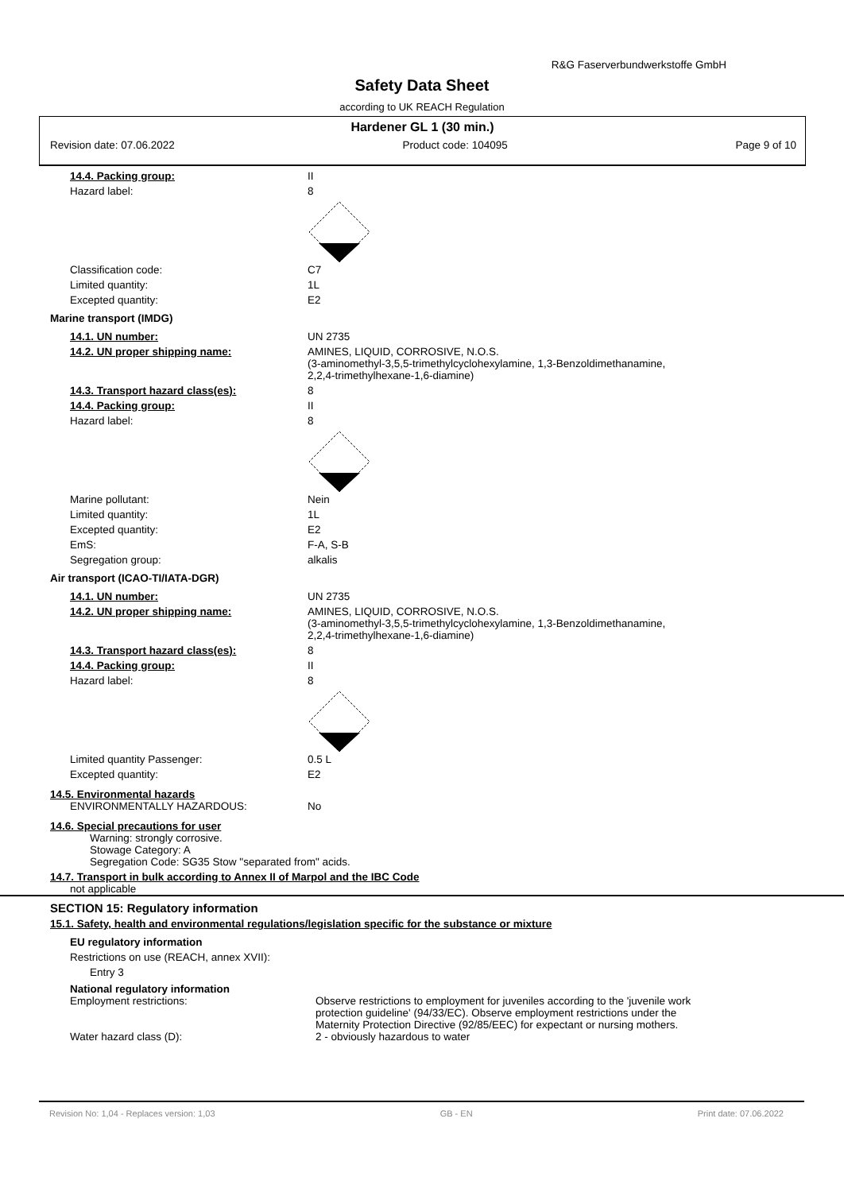R&G Faserverbundwerkstoffe GmbH
Safety Data Sheet
according to UK REACH Regulation
Hardener GL 1 (30 min.)
Revision date: 07.06.2022 Product code: 104095 Page 9 of 10
14.4. Packing group: II
Hazard label: 8
Classification code: C7
Limited quantity: 1L
Excepted quantity: E2
Marine transport (IMDG)
14.1. UN number: UN 2735
14.2. UN proper shipping name: AMINES, LIQUID, CORROSIVE, N.O.S.
(3-aminomethyl-3,5,5-trimethylcyclohexylamine, 1,3-Benzoldimethanamine,
2,2,4-trimethylhexane-1,6-diamine)
14.3. Transport hazard class(es): 8
14.4. Packing group: II
Hazard label: 8
Marine pollutant: Nein
Limited quantity: 1L
Excepted quantity: E2
EmS: F-A, S-B
Segregation group: alkalis
Air transport (ICAO-TI/IATA-DGR)
14.1. UN number: UN 2735
14.2. UN proper shipping name: AMINES, LIQUID, CORROSIVE, N.O.S.
(3-aminomethyl-3,5,5-trimethylcyclohexylamine, 1,3-Benzoldimethanamine,
2,2,4-trimethylhexane-1,6-diamine)
14.3. Transport hazard class(es): 8
14.4. Packing group: II
Hazard label: 8
Limited quantity Passenger: 0.5 L
Excepted quantity: E2
14.5. Environmental hazards
ENVIRONMENTALLY HAZARDOUS: No
14.6. Special precautions for user
Warning: strongly corrosive.
Stowage Category: A
Segregation Code: SG35 Stow "separated from" acids.
14.7. Transport in bulk according to Annex II of Marpol and the IBC Code
not applicable
SECTION 15: Regulatory information
15.1. Safety, health and environmental regulations/legislation specific for the substance or mixture
EU regulatory information
Restrictions on use (REACH, annex XVII):
Entry 3
National regulatory information
Employment restrictions: Observe restrictions to employment for juveniles according to the 'juvenile work
protection guideline' (94/33/EC). Observe employment restrictions under the
Maternity Protection Directive (92/85/EEC) for expectant or nursing mothers.
Water hazard class (D): 2 - obviously hazardous to water
Revision No: 1,04 - Replaces version: 1,03 GB - EN Print date: 07.06.2022